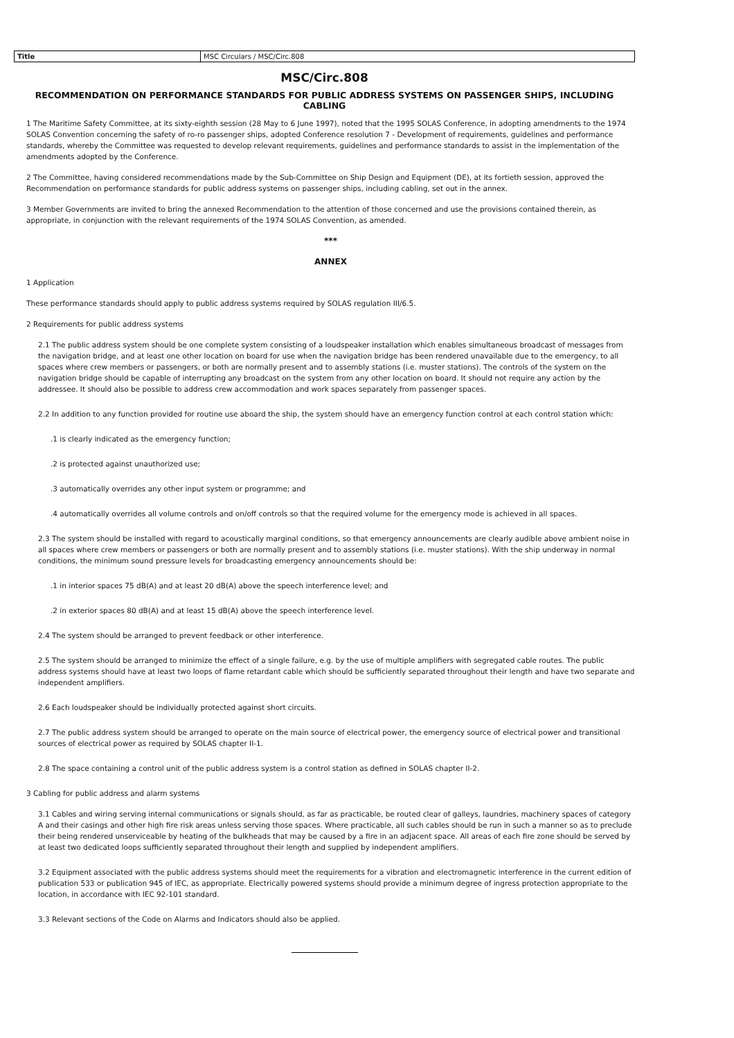| Title | MSC Circulars / MSC/Circ.808 |
MSC/Circ.808
RECOMMENDATION ON PERFORMANCE STANDARDS FOR PUBLIC ADDRESS SYSTEMS ON PASSENGER SHIPS, INCLUDING CABLING
1 The Maritime Safety Committee, at its sixty-eighth session (28 May to 6 June 1997), noted that the 1995 SOLAS Conference, in adopting amendments to the 1974 SOLAS Convention concerning the safety of ro-ro passenger ships, adopted Conference resolution 7 - Development of requirements, guidelines and performance standards, whereby the Committee was requested to develop relevant requirements, guidelines and performance standards to assist in the implementation of the amendments adopted by the Conference.
2 The Committee, having considered recommendations made by the Sub-Committee on Ship Design and Equipment (DE), at its fortieth session, approved the Recommendation on performance standards for public address systems on passenger ships, including cabling, set out in the annex.
3 Member Governments are invited to bring the annexed Recommendation to the attention of those concerned and use the provisions contained therein, as appropriate, in conjunction with the relevant requirements of the 1974 SOLAS Convention, as amended.
***
ANNEX
1 Application
These performance standards should apply to public address systems required by SOLAS regulation III/6.5.
2 Requirements for public address systems
2.1 The public address system should be one complete system consisting of a loudspeaker installation which enables simultaneous broadcast of messages from the navigation bridge, and at least one other location on board for use when the navigation bridge has been rendered unavailable due to the emergency, to all spaces where crew members or passengers, or both are normally present and to assembly stations (i.e. muster stations). The controls of the system on the navigation bridge should be capable of interrupting any broadcast on the system from any other location on board. It should not require any action by the addressee. It should also be possible to address crew accommodation and work spaces separately from passenger spaces.
2.2 In addition to any function provided for routine use aboard the ship, the system should have an emergency function control at each control station which:
.1 is clearly indicated as the emergency function;
.2 is protected against unauthorized use;
.3 automatically overrides any other input system or programme; and
.4 automatically overrides all volume controls and on/off controls so that the required volume for the emergency mode is achieved in all spaces.
2.3 The system should be installed with regard to acoustically marginal conditions, so that emergency announcements are clearly audible above ambient noise in all spaces where crew members or passengers or both are normally present and to assembly stations (i.e. muster stations). With the ship underway in normal conditions, the minimum sound pressure levels for broadcasting emergency announcements should be:
.1 in interior spaces 75 dB(A) and at least 20 dB(A) above the speech interference level; and
.2 in exterior spaces 80 dB(A) and at least 15 dB(A) above the speech interference level.
2.4 The system should be arranged to prevent feedback or other interference.
2.5 The system should be arranged to minimize the effect of a single failure, e.g. by the use of multiple amplifiers with segregated cable routes. The public address systems should have at least two loops of flame retardant cable which should be sufficiently separated throughout their length and have two separate and independent amplifiers.
2.6 Each loudspeaker should be individually protected against short circuits.
2.7 The public address system should be arranged to operate on the main source of electrical power, the emergency source of electrical power and transitional sources of electrical power as required by SOLAS chapter II-1.
2.8 The space containing a control unit of the public address system is a control station as defined in SOLAS chapter II-2.
3 Cabling for public address and alarm systems
3.1 Cables and wiring serving internal communications or signals should, as far as practicable, be routed clear of galleys, laundries, machinery spaces of category A and their casings and other high fire risk areas unless serving those spaces. Where practicable, all such cables should be run in such a manner so as to preclude their being rendered unserviceable by heating of the bulkheads that may be caused by a fire in an adjacent space. All areas of each fire zone should be served by at least two dedicated loops sufficiently separated throughout their length and supplied by independent amplifiers.
3.2 Equipment associated with the public address systems should meet the requirements for a vibration and electromagnetic interference in the current edition of publication 533 or publication 945 of IEC, as appropriate. Electrically powered systems should provide a minimum degree of ingress protection appropriate to the location, in accordance with IEC 92-101 standard.
3.3 Relevant sections of the Code on Alarms and Indicators should also be applied.